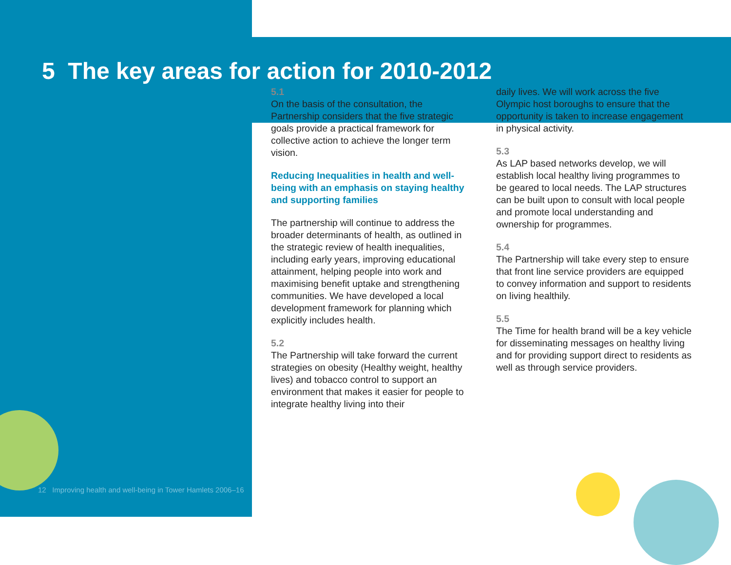5 The key areas for action for 2010-2012
5.1
On the basis of the consultation, the Partnership considers that the five strategic goals provide a practical framework for collective action to achieve the longer term vision.
Reducing Inequalities in health and well-being with an emphasis on staying healthy and supporting families
The partnership will continue to address the broader determinants of health, as outlined in the strategic review of health inequalities, including early years, improving educational attainment, helping people into work and maximising benefit uptake and strengthening communities. We have developed a local development framework for planning which explicitly includes health.
5.2
The Partnership will take forward the current strategies on obesity (Healthy weight, healthy lives) and tobacco control to support an environment that makes it easier for people to integrate healthy living into their
daily lives. We will work across the five Olympic host boroughs to ensure that the opportunity is taken to increase engagement in physical activity.
5.3
As LAP based networks develop, we will establish local healthy living programmes to be geared to local needs. The LAP structures can be built upon to consult with local people and promote local understanding and ownership for programmes.
5.4
The Partnership will take every step to ensure that front line service providers are equipped to convey information and support to residents on living healthily.
5.5
The Time for health brand will be a key vehicle for disseminating messages on healthy living and for providing support direct to residents as well as through service providers.
12 Improving health and well-being in Tower Hamlets 2006–16